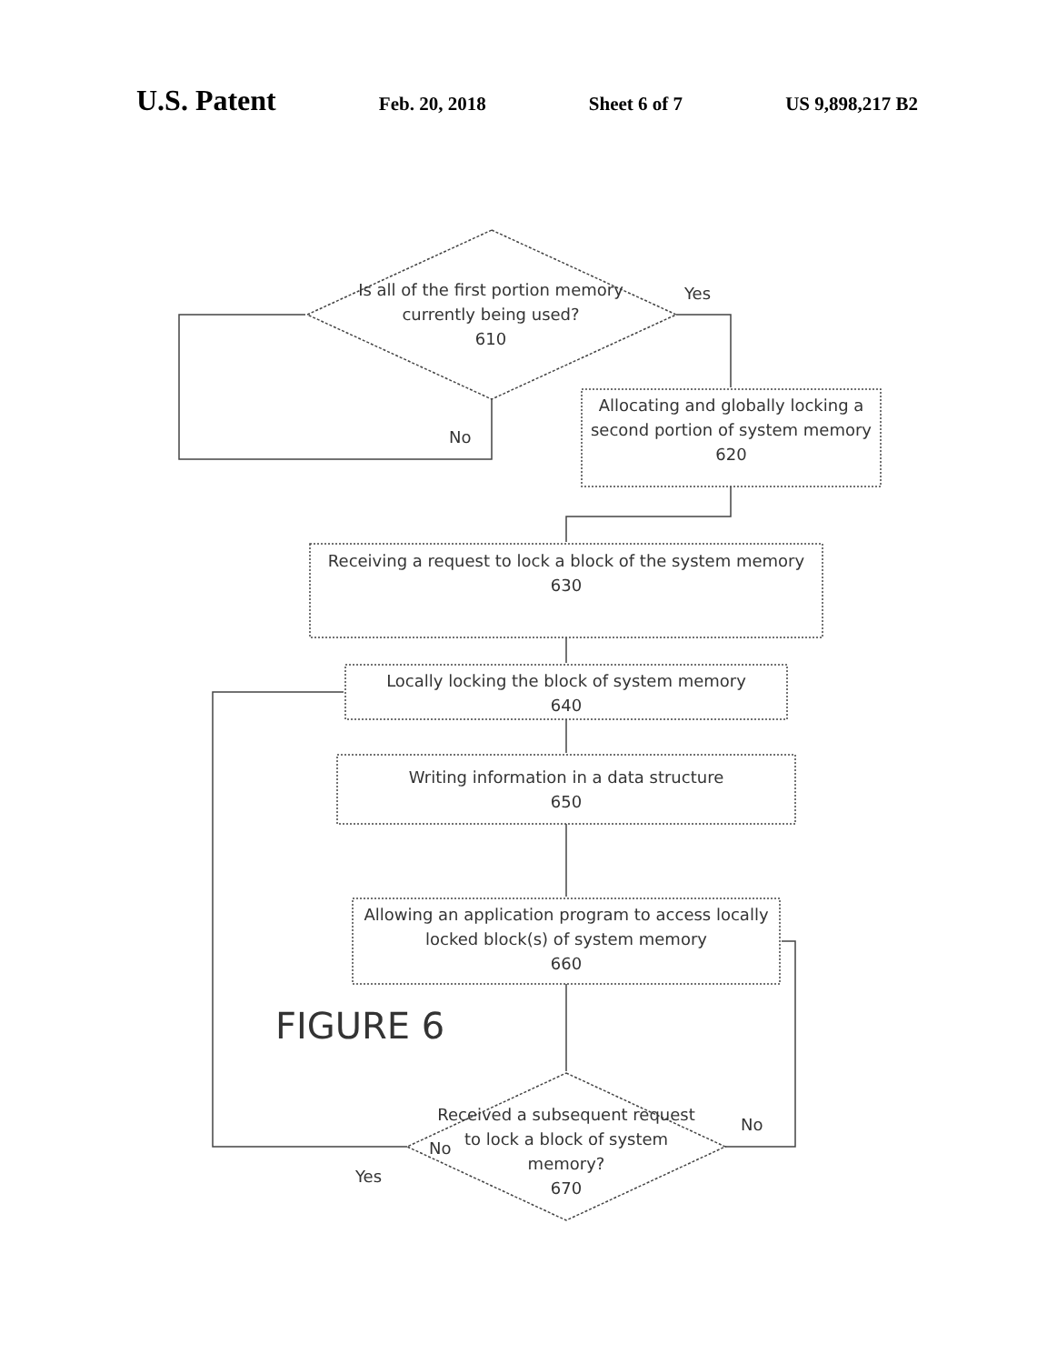U.S. Patent Feb. 20, 2018 Sheet 6 of 7 US 9,898,217 B2
Is all of the first portion memory currently being used?
610
Yes
No
Allocating and globally locking a second portion of system memory
620
Receiving a request to lock a block of the system memory
630
Locally locking the block of system memory
640
Writing information in a data structure
650
Allowing an application program to access locally locked block(s) of system memory
660
FIGURE 6
Received a subsequent request to lock a block of system memory?
670
No
No
Yes